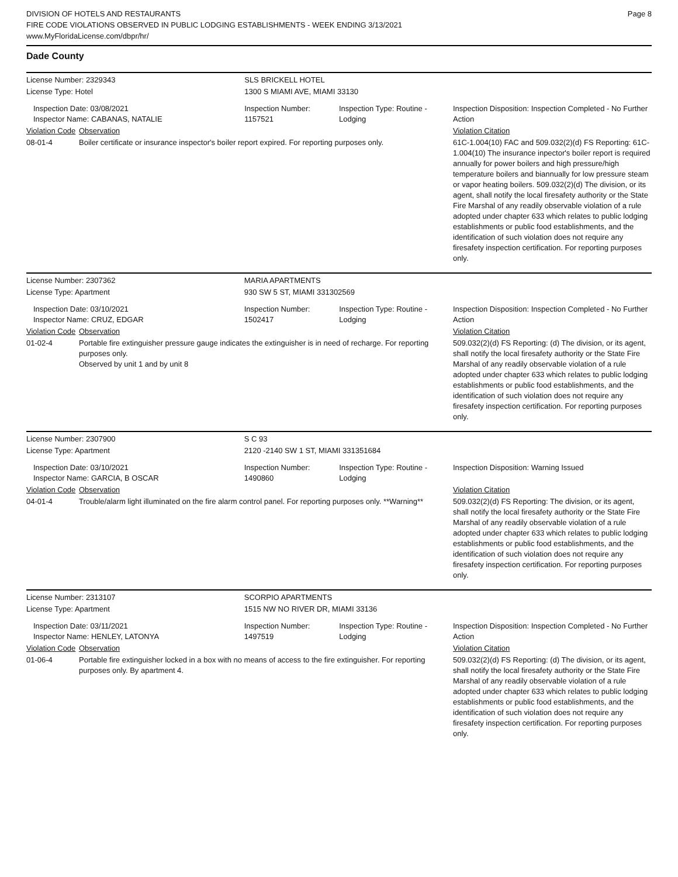DIVISION OF HOTELS AND RESTAURANTS
FIRE CODE VIOLATIONS OBSERVED IN PUBLIC LODGING ESTABLISHMENTS - WEEK ENDING 3/13/2021
www.MyFloridaLicense.com/dbpr/hr/
Page 8
Dade County
| License Number: 2329343 | | SLS BRICKELL HOTEL | | |
| License Type: Hotel | | 1300 S MIAMI AVE, MIAMI 33130 | | |
| Inspection Date: 03/08/2021 Inspector Name: CABANAS, NATALIE | | Inspection Number: 1157521 | Inspection Type: Routine - Lodging | Inspection Disposition: Inspection Completed - No Further Action |
| Violation Code | Observation | | | Violation Citation |
| 08-01-4 | Boiler certificate or insurance inspector's boiler report expired. For reporting purposes only. | | | 61C-1.004(10) FAC and 509.032(2)(d) FS Reporting: 61C-1.004(10) The insurance inpector's boiler report is required annually for power boilers and high pressure/high temperature boilers and biannually for low pressure steam or vapor heating boilers. 509.032(2)(d) The division, or its agent, shall notify the local firesafety authority or the State Fire Marshal of any readily observable violation of a rule adopted under chapter 633 which relates to public lodging establishments or public food establishments, and the identification of such violation does not require any firesafety inspection certification. For reporting purposes only. |
| License Number: 2307362 | | MARIA APARTMENTS | | |
| License Type: Apartment | | 930 SW 5 ST, MIAMI 331302569 | | |
| Inspection Date: 03/10/2021 Inspector Name: CRUZ, EDGAR | | Inspection Number: 1502417 | Inspection Type: Routine - Lodging | Inspection Disposition: Inspection Completed - No Further Action |
| Violation Code | Observation | | | Violation Citation |
| 01-02-4 | Portable fire extinguisher pressure gauge indicates the extinguisher is in need of recharge. For reporting purposes only. Observed by unit 1 and by unit 8 | | | 509.032(2)(d) FS Reporting: (d) The division, or its agent, shall notify the local firesafety authority or the State Fire Marshal of any readily observable violation of a rule adopted under chapter 633 which relates to public lodging establishments or public food establishments, and the identification of such violation does not require any firesafety inspection certification. For reporting purposes only. |
| License Number: 2307900 | | S C 93 | | |
| License Type: Apartment | | 2120 -2140 SW 1 ST, MIAMI 331351684 | | |
| Inspection Date: 03/10/2021 Inspector Name: GARCIA, B OSCAR | | Inspection Number: 1490860 | Inspection Type: Routine - Lodging | Inspection Disposition: Warning Issued |
| Violation Code | Observation | | | Violation Citation |
| 04-01-4 | Trouble/alarm light illuminated on the fire alarm control panel. For reporting purposes only. **Warning** | | | 509.032(2)(d) FS Reporting: The division, or its agent, shall notify the local firesafety authority or the State Fire Marshal of any readily observable violation of a rule adopted under chapter 633 which relates to public lodging establishments or public food establishments, and the identification of such violation does not require any firesafety inspection certification. For reporting purposes only. |
| License Number: 2313107 | | SCORPIO APARTMENTS | | |
| License Type: Apartment | | 1515 NW NO RIVER DR, MIAMI 33136 | | |
| Inspection Date: 03/11/2021 Inspector Name: HENLEY, LATONYA | | Inspection Number: 1497519 | Inspection Type: Routine - Lodging | Inspection Disposition: Inspection Completed - No Further Action |
| Violation Code | Observation | | | Violation Citation |
| 01-06-4 | Portable fire extinguisher locked in a box with no means of access to the fire extinguisher. For reporting purposes only. By apartment 4. | | | 509.032(2)(d) FS Reporting: (d) The division, or its agent, shall notify the local firesafety authority or the State Fire Marshal of any readily observable violation of a rule adopted under chapter 633 which relates to public lodging establishments or public food establishments, and the identification of such violation does not require any firesafety inspection certification. For reporting purposes only. |